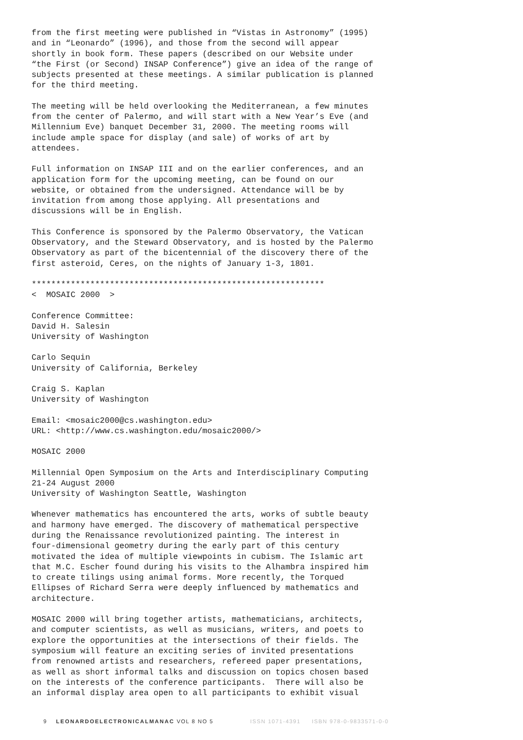from the first meeting were published in “Vistas in Astronomy” (1995) and in “Leonardo” (1996), and those from the second will appear shortly in book form. These papers (described on our Website under “the First (or Second) INSAP Conference”) give an idea of the range of subjects presented at these meetings. A similar publication is planned for the third meeting.
The meeting will be held overlooking the Mediterranean, a few minutes from the center of Palermo, and will start with a New Year’s Eve (and Millennium Eve) banquet December 31, 2000. The meeting rooms will include ample space for display (and sale) of works of art by attendees.
Full information on INSAP III and on the earlier conferences, and an application form for the upcoming meeting, can be found on our website, or obtained from the undersigned. Attendance will be by invitation from among those applying. All presentations and discussions will be in English.
This Conference is sponsored by the Palermo Observatory, the Vatican Observatory, and the Steward Observatory, and is hosted by the Palermo Observatory as part of the bicentennial of the discovery there of the first asteroid, Ceres, on the nights of January 1-3, 1801.
************************************************************ < MOSAIC 2000 >
Conference Committee: David H. Salesin University of Washington
Carlo Sequin University of California, Berkeley
Craig S. Kaplan University of Washington
Email: <mosaic2000@cs.washington.edu> URL: <http://www.cs.washington.edu/mosaic2000/>
MOSAIC 2000
Millennial Open Symposium on the Arts and Interdisciplinary Computing 21-24 August 2000 University of Washington Seattle, Washington
Whenever mathematics has encountered the arts, works of subtle beauty and harmony have emerged. The discovery of mathematical perspective during the Renaissance revolutionized painting. The interest in four-dimensional geometry during the early part of this century motivated the idea of multiple viewpoints in cubism. The Islamic art that M.C. Escher found during his visits to the Alhambra inspired him to create tilings using animal forms. More recently, the Torqued Ellipses of Richard Serra were deeply influenced by mathematics and architecture.
MOSAIC 2000 will bring together artists, mathematicians, architects, and computer scientists, as well as musicians, writers, and poets to explore the opportunities at the intersections of their fields. The symposium will feature an exciting series of invited presentations from renowned artists and researchers, refereed paper presentations, as well as short informal talks and discussion on topics chosen based on the interests of the conference participants. There will also be an informal display area open to all participants to exhibit visual
9 LEONARDOELECTRONICALMANAC VOL 8 NO 5 ISSN 1071-4391 ISBN 978-0-9833571-0-0